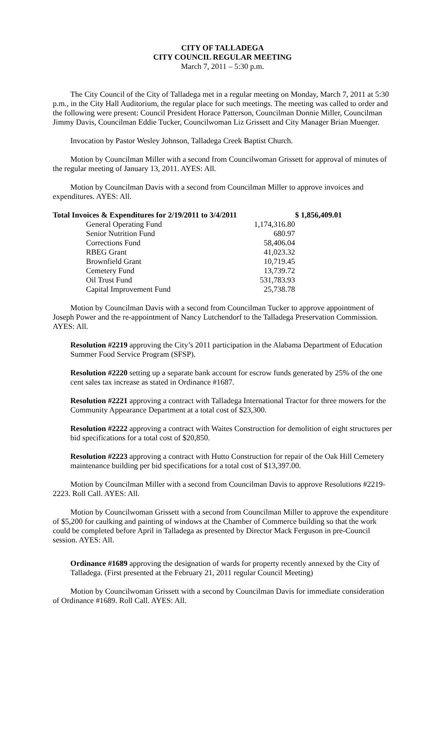CITY OF TALLADEGA
CITY COUNCIL REGULAR MEETING
March 7, 2011 – 5:30 p.m.
The City Council of the City of Talladega met in a regular meeting on Monday, March 7, 2011 at 5:30 p.m., in the City Hall Auditorium, the regular place for such meetings. The meeting was called to order and the following were present: Council President Horace Patterson, Councilman Donnie Miller, Councilman Jimmy Davis, Councilman Eddie Tucker, Councilwoman Liz Grissett and City Manager Brian Muenger.
Invocation by Pastor Wesley Johnson, Talladega Creek Baptist Church.
Motion by Councilman Miller with a second from Councilwoman Grissett for approval of minutes of the regular meeting of January 13, 2011. AYES: All.
Motion by Councilman Davis with a second from Councilman Miller to approve invoices and expenditures. AYES: All.
| Total Invoices & Expenditures for 2/19/2011 to 3/4/2011 | | | $ 1,856,409.01 |
| | General Operating Fund | 1,174,316.80 | |
| | Senior Nutrition Fund | 680.97 | |
| | Corrections Fund | 58,406.04 | |
| | RBEG Grant | 41,023.32 | |
| | Brownfield Grant | 10,719.45 | |
| | Cemetery Fund | 13,739.72 | |
| | Oil Trust Fund | 531,783.93 | |
| | Capital Improvement Fund | 25,738.78 | |
Motion by Councilman Davis with a second from Councilman Tucker to approve appointment of Joseph Power and the re-appointment of Nancy Lutchendorf to the Talladega Preservation Commission. AYES: All.
Resolution #2219 approving the City’s 2011 participation in the Alabama Department of Education Summer Food Service Program (SFSP).
Resolution #2220 setting up a separate bank account for escrow funds generated by 25% of the one cent sales tax increase as stated in Ordinance #1687.
Resolution #2221 approving a contract with Talladega International Tractor for three mowers for the Community Appearance Department at a total cost of $23,300.
Resolution #2222 approving a contract with Waites Construction for demolition of eight structures per bid specifications for a total cost of $20,850.
Resolution #2223 approving a contract with Hutto Construction for repair of the Oak Hill Cemetery maintenance building per bid specifications for a total cost of $13,397.00.
Motion by Councilman Miller with a second from Councilman Davis to approve Resolutions #2219-2223. Roll Call. AYES: All.
Motion by Councilwoman Grissett with a second from Councilman Miller to approve the expenditure of $5,200 for caulking and painting of windows at the Chamber of Commerce building so that the work could be completed before April in Talladega as presented by Director Mack Ferguson in pre-Council session. AYES: All.
Ordinance #1689 approving the designation of wards for property recently annexed by the City of Talladega. (First presented at the February 21, 2011 regular Council Meeting)
Motion by Councilwoman Grissett with a second by Councilman Davis for immediate consideration of Ordinance #1689. Roll Call. AYES: All.